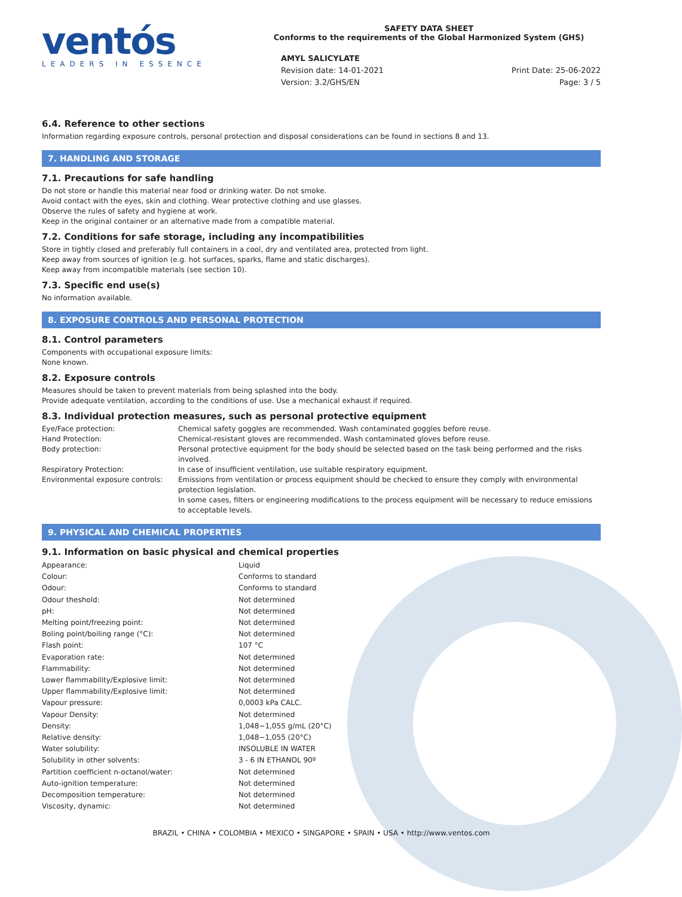ventós
LEADERS IN ESSENCE
SAFETY DATA SHEET
Conforms to the requirements of the Global Harmonized System (GHS)
AMYL SALICYLATE
Revision date: 14-01-2021
Version: 3.2/GHS/EN
Print Date: 25-06-2022
Page: 3 / 5
6.4. Reference to other sections
Information regarding exposure controls, personal protection and disposal considerations can be found in sections 8 and 13.
7. HANDLING AND STORAGE
7.1. Precautions for safe handling
Do not store or handle this material near food or drinking water. Do not smoke.
Avoid contact with the eyes, skin and clothing. Wear protective clothing and use glasses.
Observe the rules of safety and hygiene at work.
Keep in the original container or an alternative made from a compatible material.
7.2. Conditions for safe storage, including any incompatibilities
Store in tightly closed and preferably full containers in a cool, dry and ventilated area, protected from light.
Keep away from sources of ignition (e.g. hot surfaces, sparks, flame and static discharges).
Keep away from incompatible materials (see section 10).
7.3. Specific end use(s)
No information available.
8. EXPOSURE CONTROLS AND PERSONAL PROTECTION
8.1. Control parameters
Components with occupational exposure limits:
None known.
8.2. Exposure controls
Measures should be taken to prevent materials from being splashed into the body.
Provide adequate ventilation, according to the conditions of use. Use a mechanical exhaust if required.
8.3. Individual protection measures, such as personal protective equipment
| Eye/Face protection: | Chemical safety goggles are recommended. Wash contaminated goggles before reuse. |
| Hand Protection: | Chemical-resistant gloves are recommended. Wash contaminated gloves before reuse. |
| Body protection: | Personal protective equipment for the body should be selected based on the task being performed and the risks involved. |
| Respiratory Protection: | In case of insufficient ventilation, use suitable respiratory equipment. |
| Environmental exposure controls: | Emissions from ventilation or process equipment should be checked to ensure they comply with environmental protection legislation. In some cases, filters or engineering modifications to the process equipment will be necessary to reduce emissions to acceptable levels. |
9. PHYSICAL AND CHEMICAL PROPERTIES
9.1. Information on basic physical and chemical properties
| Appearance: | Liquid |
| Colour: | Conforms to standard |
| Odour: | Conforms to standard |
| Odour theshold: | Not determined |
| pH: | Not determined |
| Melting point/freezing point: | Not determined |
| Boling point/boiling range (°C): | Not determined |
| Flash point: | 107 °C |
| Evaporation rate: | Not determined |
| Flammability: | Not determined |
| Lower flammability/Explosive limit: | Not determined |
| Upper flammability/Explosive limit: | Not determined |
| Vapour pressure: | 0,0003 kPa CALC. |
| Vapour Density: | Not determined |
| Density: | 1,048−1,055 g/mL (20°C) |
| Relative density: | 1,048−1,055 (20°C) |
| Water solubility: | INSOLUBLE IN WATER |
| Solubility in other solvents: | 3 - 6 IN ETHANOL 90º |
| Partition coefficient n-octanol/water: | Not determined |
| Auto-ignition temperature: | Not determined |
| Decomposition temperature: | Not determined |
| Viscosity, dynamic: | Not determined |
BRAZIL • CHINA • COLOMBIA • MEXICO • SINGAPORE • SPAIN • USA • http://www.ventos.com